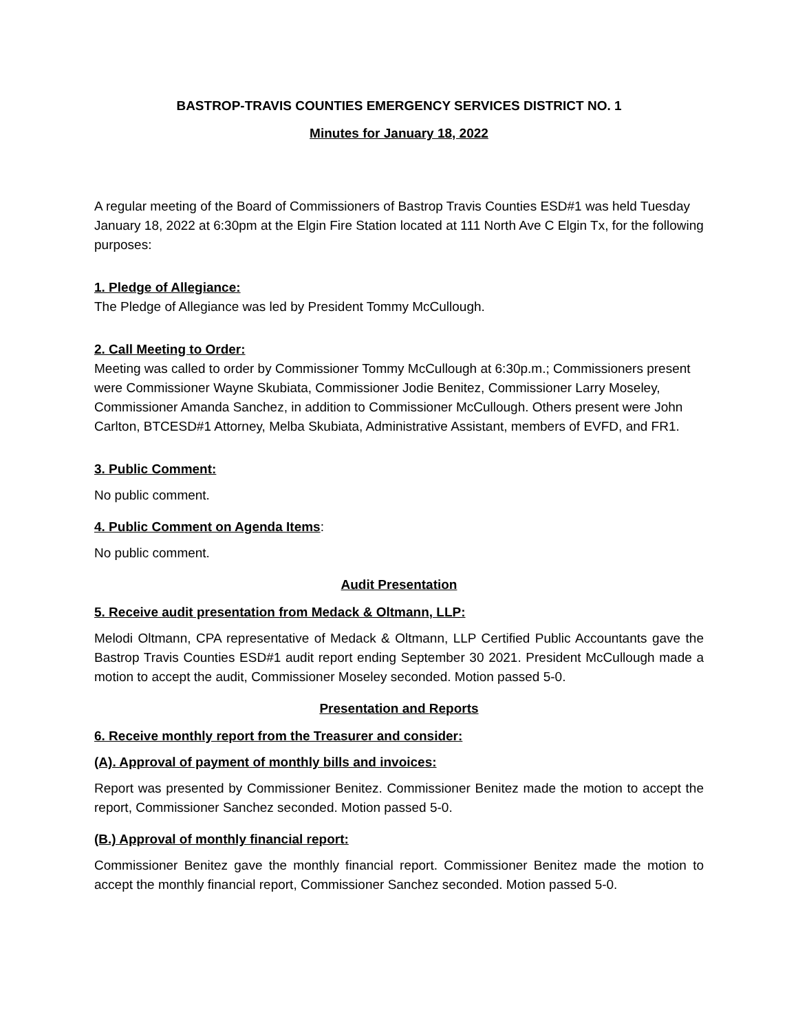BASTROP-TRAVIS COUNTIES EMERGENCY SERVICES DISTRICT NO. 1
Minutes for January 18, 2022
A regular meeting of the Board of Commissioners of Bastrop Travis Counties ESD#1 was held Tuesday January 18, 2022 at 6:30pm at the Elgin Fire Station located at 111 North Ave C Elgin Tx, for the following purposes:
1. Pledge of Allegiance:
The Pledge of Allegiance was led by President Tommy McCullough.
2. Call Meeting to Order:
Meeting was called to order by Commissioner Tommy McCullough at 6:30p.m.; Commissioners present were Commissioner Wayne Skubiata, Commissioner Jodie Benitez, Commissioner Larry Moseley, Commissioner Amanda Sanchez, in addition to Commissioner McCullough. Others present were John Carlton, BTCESD#1 Attorney, Melba Skubiata, Administrative Assistant, members of EVFD, and FR1.
3. Public Comment:
No public comment.
4. Public Comment on Agenda Items:
No public comment.
Audit Presentation
5. Receive audit presentation from Medack & Oltmann, LLP:
Melodi Oltmann, CPA representative of Medack & Oltmann, LLP Certified Public Accountants gave the Bastrop Travis Counties ESD#1 audit report ending September 30 2021. President McCullough made a motion to accept the audit, Commissioner Moseley seconded. Motion passed 5-0.
Presentation and Reports
6. Receive monthly report from the Treasurer and consider:
(A). Approval of payment of monthly bills and invoices:
Report was presented by Commissioner Benitez. Commissioner Benitez made the motion to accept the report, Commissioner Sanchez seconded. Motion passed 5-0.
(B.) Approval of monthly financial report:
Commissioner Benitez gave the monthly financial report. Commissioner Benitez made the motion to accept the monthly financial report, Commissioner Sanchez seconded. Motion passed 5-0.